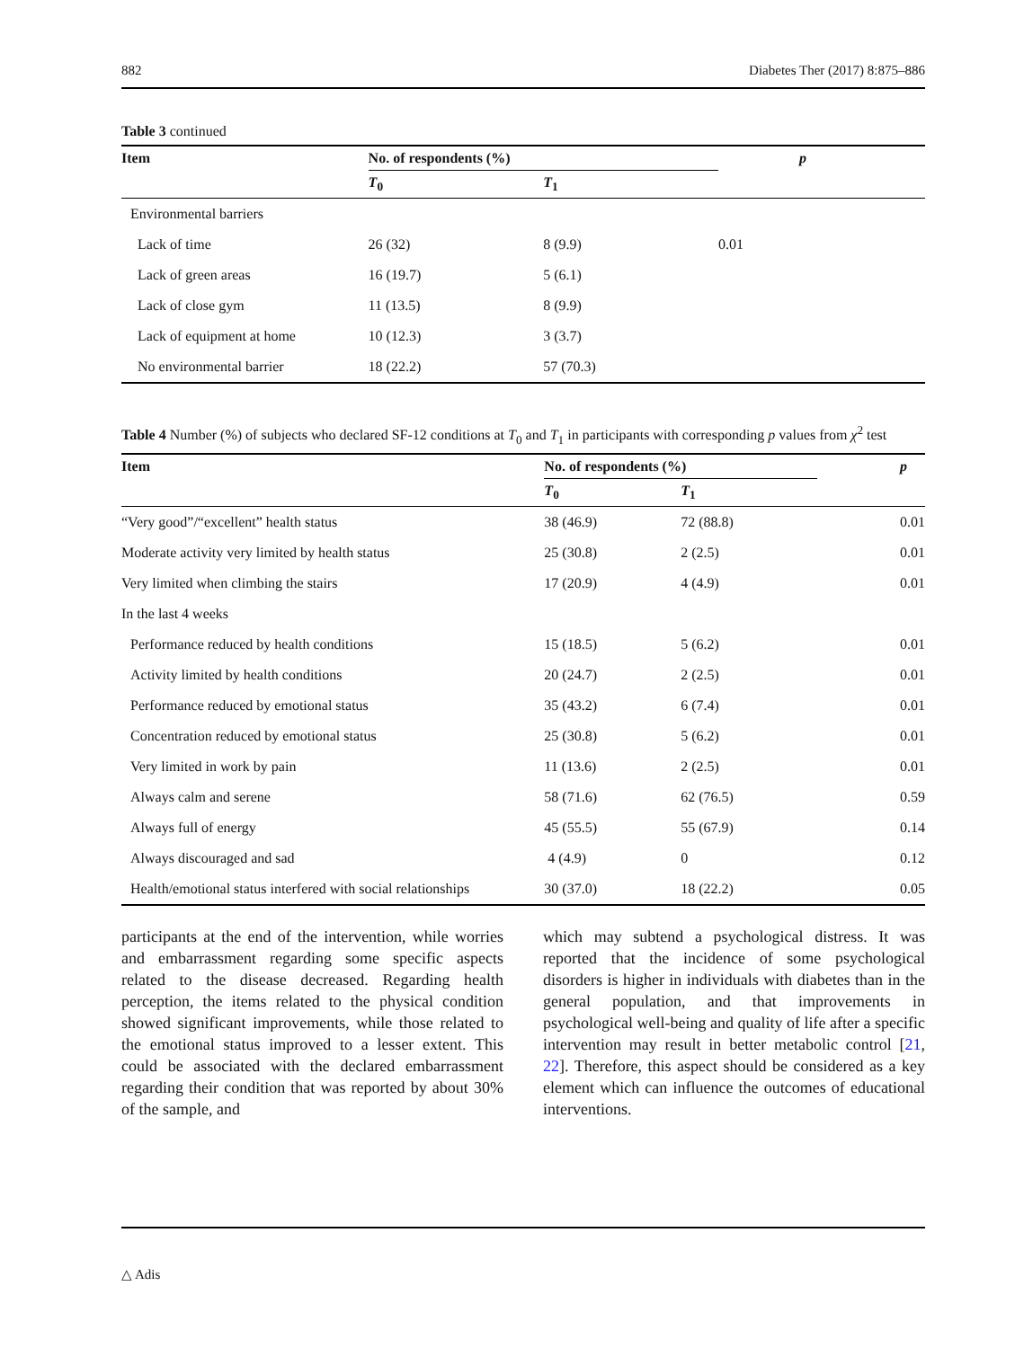882 Diabetes Ther (2017) 8:875–886
Table 3 continued
| Item | No. of respondents (%) | | p |
| --- | --- | --- | --- |
| | T<sub>0</sub> | T<sub>1</sub> | |
| Environmental barriers | | | |
| Lack of time | 26 (32) | 8 (9.9) | 0.01 |
| Lack of green areas | 16 (19.7) | 5 (6.1) | |
| Lack of close gym | 11 (13.5) | 8 (9.9) | |
| Lack of equipment at home | 10 (12.3) | 3 (3.7) | |
| No environmental barrier | 18 (22.2) | 57 (70.3) | |
Table 4 Number (%) of subjects who declared SF-12 conditions at T<sub>0</sub> and T<sub>1</sub> in participants with corresponding p values from χ<sup>2</sup> test
| Item | No. of respondents (%) | | p |
| --- | --- | --- | --- |
| | T<sub>0</sub> | T<sub>1</sub> | |
| “Very good”/“excellent” health status | 38 (46.9) | 72 (88.8) | 0.01 |
| Moderate activity very limited by health status | 25 (30.8) | 2 (2.5) | 0.01 |
| Very limited when climbing the stairs | 17 (20.9) | 4 (4.9) | 0.01 |
| In the last 4 weeks | | | |
| Performance reduced by health conditions | 15 (18.5) | 5 (6.2) | 0.01 |
| Activity limited by health conditions | 20 (24.7) | 2 (2.5) | 0.01 |
| Performance reduced by emotional status | 35 (43.2) | 6 (7.4) | 0.01 |
| Concentration reduced by emotional status | 25 (30.8) | 5 (6.2) | 0.01 |
| Very limited in work by pain | 11 (13.6) | 2 (2.5) | 0.01 |
| Always calm and serene | 58 (71.6) | 62 (76.5) | 0.59 |
| Always full of energy | 45 (55.5) | 55 (67.9) | 0.14 |
| Always discouraged and sad | 4 (4.9) | 0 | 0.12 |
| Health/emotional status interfered with social relationships | 30 (37.0) | 18 (22.2) | 0.05 |
participants at the end of the intervention, while worries and embarrassment regarding some specific aspects related to the disease decreased. Regarding health perception, the items related to the physical condition showed significant improvements, while those related to the emotional status improved to a lesser extent. This could be associated with the declared embarrassment regarding their condition that was reported by about 30% of the sample, and
which may subtend a psychological distress. It was reported that the incidence of some psychological disorders is higher in individuals with diabetes than in the general population, and that improvements in psychological well-being and quality of life after a specific intervention may result in better metabolic control [21, 22]. Therefore, this aspect should be considered as a key element which can influence the outcomes of educational interventions.
△ Adis